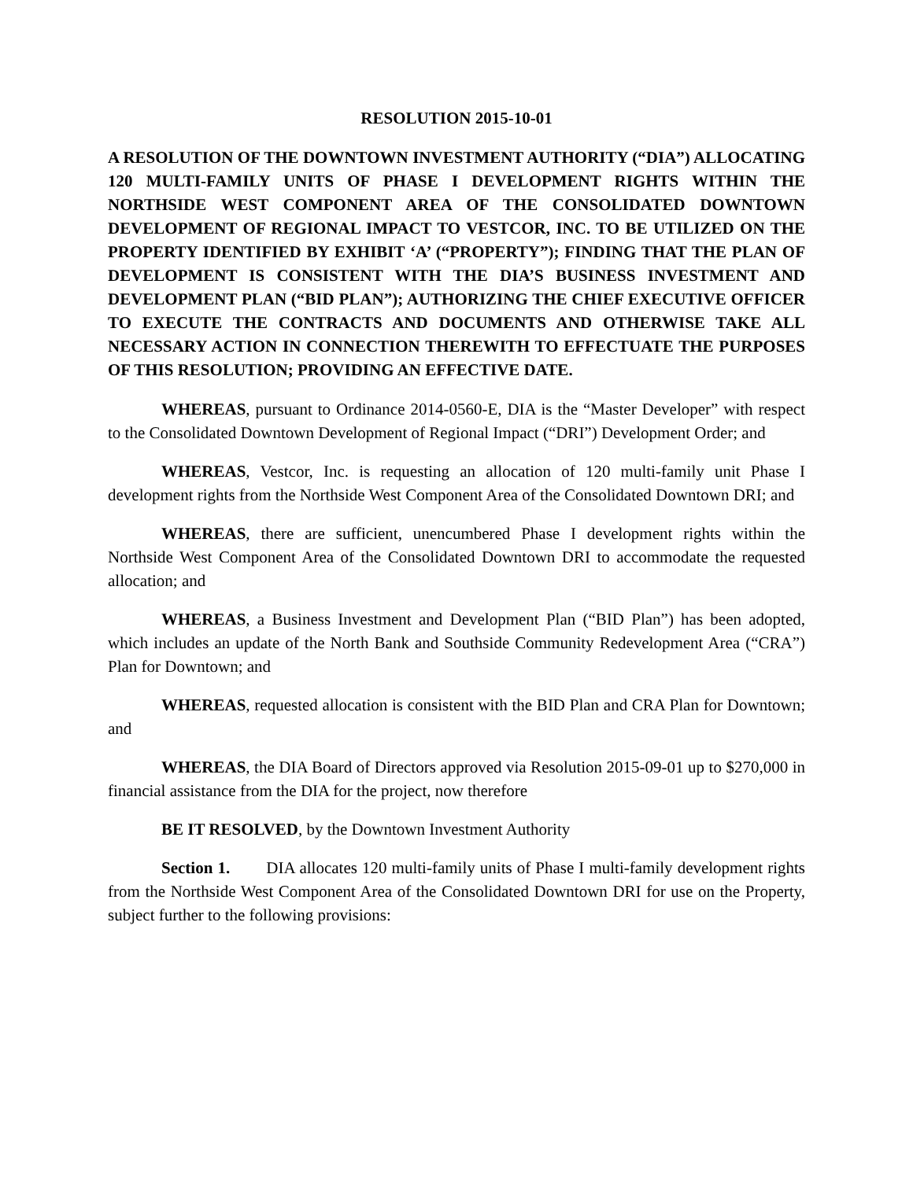RESOLUTION 2015-10-01
A RESOLUTION OF THE DOWNTOWN INVESTMENT AUTHORITY (“DIA”) ALLOCATING 120 MULTI-FAMILY UNITS OF PHASE I DEVELOPMENT RIGHTS WITHIN THE NORTHSIDE WEST COMPONENT AREA OF THE CONSOLIDATED DOWNTOWN DEVELOPMENT OF REGIONAL IMPACT TO VESTCOR, INC. TO BE UTILIZED ON THE PROPERTY IDENTIFIED BY EXHIBIT ‘A’ (“PROPERTY”); FINDING THAT THE PLAN OF DEVELOPMENT IS CONSISTENT WITH THE DIA’S BUSINESS INVESTMENT AND DEVELOPMENT PLAN (“BID PLAN”); AUTHORIZING THE CHIEF EXECUTIVE OFFICER TO EXECUTE THE CONTRACTS AND DOCUMENTS AND OTHERWISE TAKE ALL NECESSARY ACTION IN CONNECTION THEREWITH TO EFFECTUATE THE PURPOSES OF THIS RESOLUTION; PROVIDING AN EFFECTIVE DATE.
WHEREAS, pursuant to Ordinance 2014-0560-E, DIA is the “Master Developer” with respect to the Consolidated Downtown Development of Regional Impact (“DRI”) Development Order; and
WHEREAS, Vestcor, Inc. is requesting an allocation of 120 multi-family unit Phase I development rights from the Northside West Component Area of the Consolidated Downtown DRI; and
WHEREAS, there are sufficient, unencumbered Phase I development rights within the Northside West Component Area of the Consolidated Downtown DRI to accommodate the requested allocation; and
WHEREAS, a Business Investment and Development Plan (“BID Plan”) has been adopted, which includes an update of the North Bank and Southside Community Redevelopment Area (“CRA”) Plan for Downtown; and
WHEREAS, requested allocation is consistent with the BID Plan and CRA Plan for Downtown; and
WHEREAS, the DIA Board of Directors approved via Resolution 2015-09-01 up to $270,000 in financial assistance from the DIA for the project, now therefore
BE IT RESOLVED, by the Downtown Investment Authority
Section 1. DIA allocates 120 multi-family units of Phase I multi-family development rights from the Northside West Component Area of the Consolidated Downtown DRI for use on the Property, subject further to the following provisions: